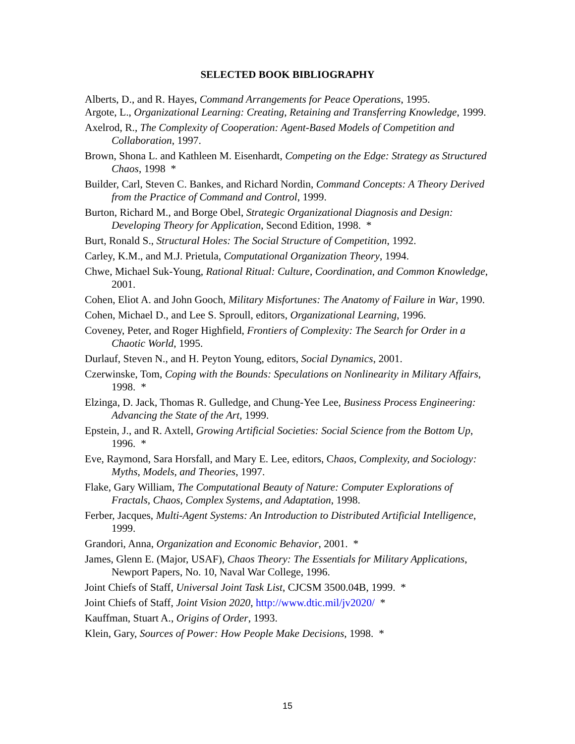SELECTED BOOK BIBLIOGRAPHY
Alberts, D., and R. Hayes, Command Arrangements for Peace Operations, 1995.
Argote, L., Organizational Learning: Creating, Retaining and Transferring Knowledge, 1999.
Axelrod, R., The Complexity of Cooperation: Agent-Based Models of Competition and Collaboration, 1997.
Brown, Shona L. and Kathleen M. Eisenhardt, Competing on the Edge: Strategy as Structured Chaos, 1998 *
Builder, Carl, Steven C. Bankes, and Richard Nordin, Command Concepts: A Theory Derived from the Practice of Command and Control, 1999.
Burton, Richard M., and Borge Obel, Strategic Organizational Diagnosis and Design: Developing Theory for Application, Second Edition, 1998. *
Burt, Ronald S., Structural Holes: The Social Structure of Competition, 1992.
Carley, K.M., and M.J. Prietula, Computational Organization Theory, 1994.
Chwe, Michael Suk-Young, Rational Ritual: Culture, Coordination, and Common Knowledge, 2001.
Cohen, Eliot A. and John Gooch, Military Misfortunes: The Anatomy of Failure in War, 1990.
Cohen, Michael D., and Lee S. Sproull, editors, Organizational Learning, 1996.
Coveney, Peter, and Roger Highfield, Frontiers of Complexity: The Search for Order in a Chaotic World, 1995.
Durlauf, Steven N., and H. Peyton Young, editors, Social Dynamics, 2001.
Czerwinske, Tom, Coping with the Bounds: Speculations on Nonlinearity in Military Affairs, 1998. *
Elzinga, D. Jack, Thomas R. Gulledge, and Chung-Yee Lee, Business Process Engineering: Advancing the State of the Art, 1999.
Epstein, J., and R. Axtell, Growing Artificial Societies: Social Science from the Bottom Up, 1996. *
Eve, Raymond, Sara Horsfall, and Mary E. Lee, editors, Chaos, Complexity, and Sociology: Myths, Models, and Theories, 1997.
Flake, Gary William, The Computational Beauty of Nature: Computer Explorations of Fractals, Chaos, Complex Systems, and Adaptation, 1998.
Ferber, Jacques, Multi-Agent Systems: An Introduction to Distributed Artificial Intelligence, 1999.
Grandori, Anna, Organization and Economic Behavior, 2001. *
James, Glenn E. (Major, USAF), Chaos Theory: The Essentials for Military Applications, Newport Papers, No. 10, Naval War College, 1996.
Joint Chiefs of Staff, Universal Joint Task List, CJCSM 3500.04B, 1999. *
Joint Chiefs of Staff, Joint Vision 2020, http://www.dtic.mil/jv2020/ *
Kauffman, Stuart A., Origins of Order, 1993.
Klein, Gary, Sources of Power: How People Make Decisions, 1998. *
15